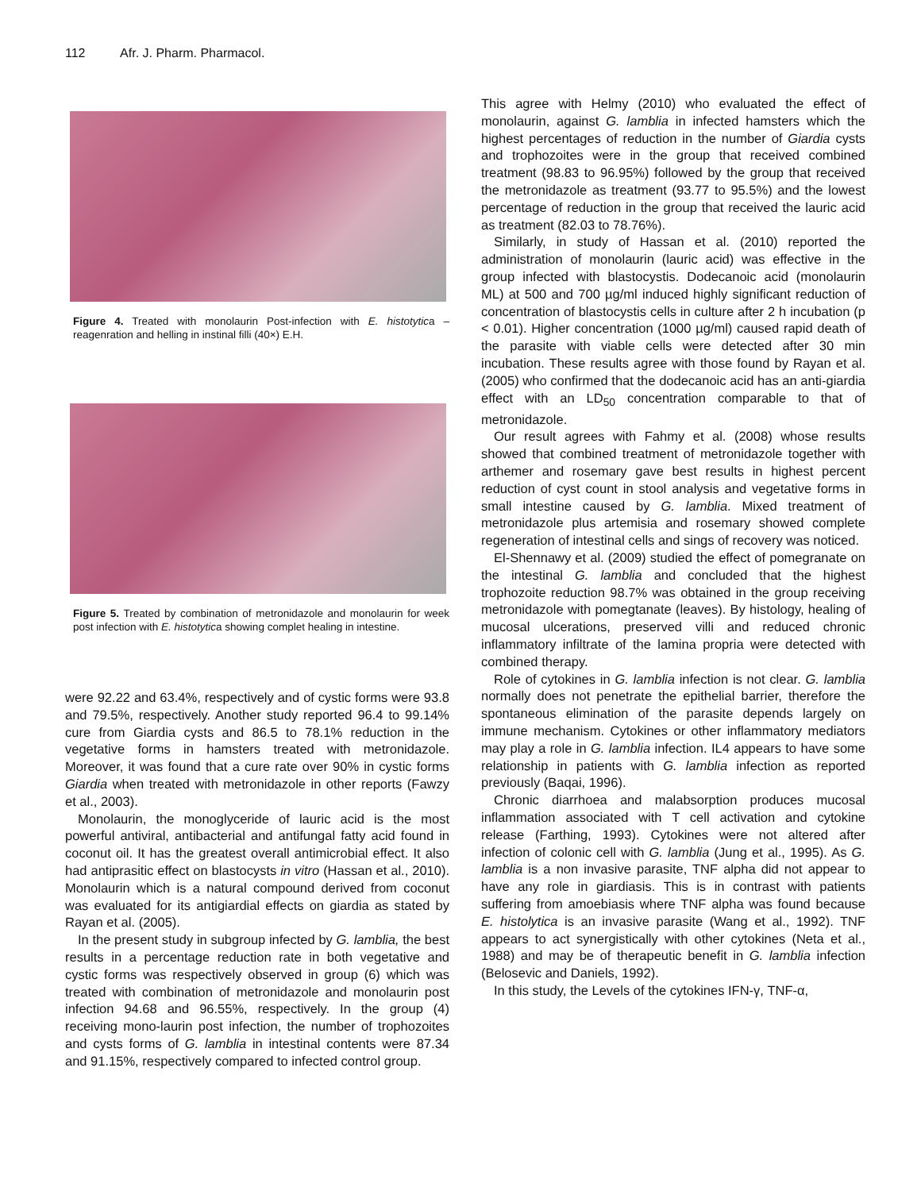112 Afr. J. Pharm. Pharmacol.
Figure 4. Treated with monolaurin Post-infection with E. histotytica – reagenration and helling in instinal filli (40×) E.H.
Figure 5. Treated by combination of metronidazole and monolaurin for week post infection with E. histotytica showing complet healing in intestine.
were 92.22 and 63.4%, respectively and of cystic forms were 93.8 and 79.5%, respectively. Another study reported 96.4 to 99.14% cure from Giardia cysts and 86.5 to 78.1% reduction in the vegetative forms in hamsters treated with metronidazole. Moreover, it was found that a cure rate over 90% in cystic forms Giardia when treated with metronidazole in other reports (Fawzy et al., 2003).
Monolaurin, the monoglyceride of lauric acid is the most powerful antiviral, antibacterial and antifungal fatty acid found in coconut oil. It has the greatest overall antimicrobial effect. It also had antiprasitic effect on blastocysts in vitro (Hassan et al., 2010). Monolaurin which is a natural compound derived from coconut was evaluated for its antigiardial effects on giardia as stated by Rayan et al. (2005).
In the present study in subgroup infected by G. lamblia, the best results in a percentage reduction rate in both vegetative and cystic forms was respectively observed in group (6) which was treated with combination of metronidazole and monolaurin post infection 94.68 and 96.55%, respectively. In the group (4) receiving mono-laurin post infection, the number of trophozoites and cysts forms of G. lamblia in intestinal contents were 87.34 and 91.15%, respectively compared to infected control group.
This agree with Helmy (2010) who evaluated the effect of monolaurin, against G. lamblia in infected hamsters which the highest percentages of reduction in the number of Giardia cysts and trophozoites were in the group that received combined treatment (98.83 to 96.95%) followed by the group that received the metronidazole as treatment (93.77 to 95.5%) and the lowest percentage of reduction in the group that received the lauric acid as treatment (82.03 to 78.76%).
Similarly, in study of Hassan et al. (2010) reported the administration of monolaurin (lauric acid) was effective in the group infected with blastocystis. Dodecanoic acid (monolaurin ML) at 500 and 700 µg/ml induced highly significant reduction of concentration of blastocystis cells in culture after 2 h incubation (p < 0.01). Higher concentration (1000 µg/ml) caused rapid death of the parasite with viable cells were detected after 30 min incubation. These results agree with those found by Rayan et al. (2005) who confirmed that the dodecanoic acid has an anti-giardia effect with an LD<sub>50</sub> concentration comparable to that of metronidazole.
Our result agrees with Fahmy et al. (2008) whose results showed that combined treatment of metronidazole together with arthemer and rosemary gave best results in highest percent reduction of cyst count in stool analysis and vegetative forms in small intestine caused by G. lamblia. Mixed treatment of metronidazole plus artemisia and rosemary showed complete regeneration of intestinal cells and sings of recovery was noticed.
El-Shennawy et al. (2009) studied the effect of pomegranate on the intestinal G. lamblia and concluded that the highest trophozoite reduction 98.7% was obtained in the group receiving metronidazole with pomegtanate (leaves). By histology, healing of mucosal ulcerations, preserved villi and reduced chronic inflammatory infiltrate of the lamina propria were detected with combined therapy.
Role of cytokines in G. lamblia infection is not clear. G. lamblia normally does not penetrate the epithelial barrier, therefore the spontaneous elimination of the parasite depends largely on immune mechanism. Cytokines or other inflammatory mediators may play a role in G. lamblia infection. IL4 appears to have some relationship in patients with G. lamblia infection as reported previously (Baqai, 1996).
Chronic diarrhoea and malabsorption produces mucosal inflammation associated with T cell activation and cytokine release (Farthing, 1993). Cytokines were not altered after infection of colonic cell with G. lamblia (Jung et al., 1995). As G. lamblia is a non invasive parasite, TNF alpha did not appear to have any role in giardiasis. This is in contrast with patients suffering from amoebiasis where TNF alpha was found because E. histolytica is an invasive parasite (Wang et al., 1992). TNF appears to act synergistically with other cytokines (Neta et al., 1988) and may be of therapeutic benefit in G. lamblia infection (Belosevic and Daniels, 1992).
In this study, the Levels of the cytokines IFN-γ, TNF-α,